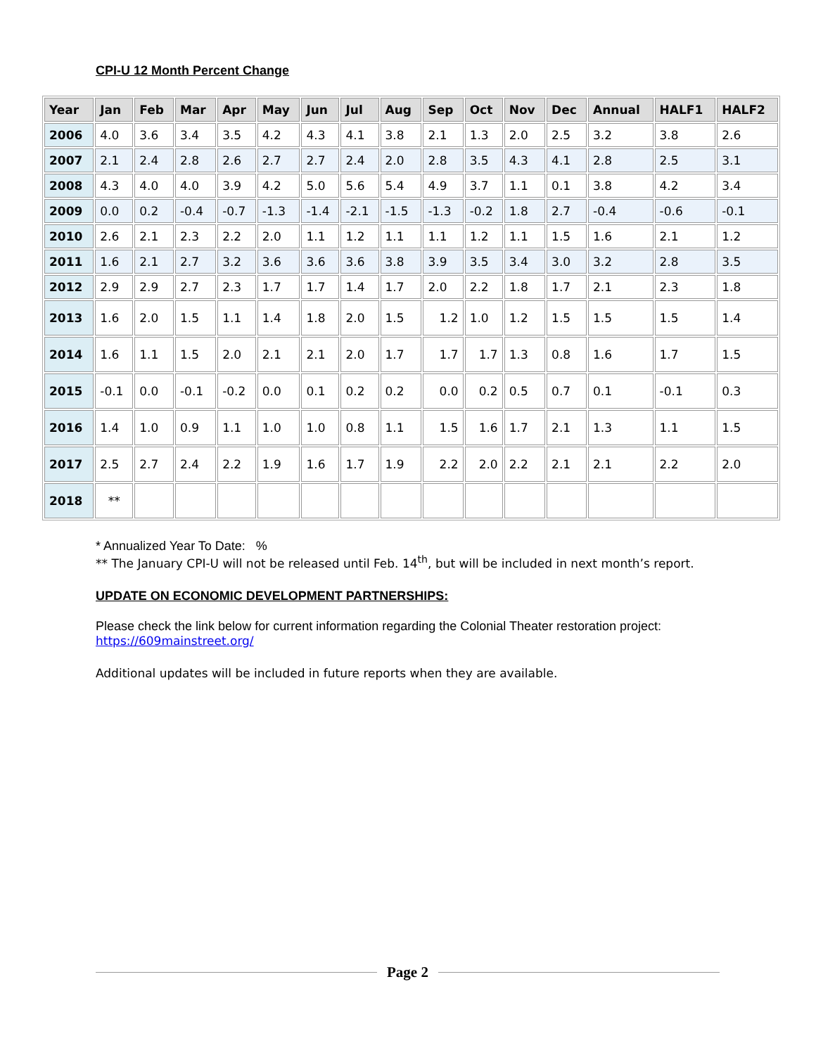CPI-U 12 Month Percent Change
| Year | Jan | Feb | Mar | Apr | May | Jun | Jul | Aug | Sep | Oct | Nov | Dec | Annual | HALF1 | HALF2 |
| --- | --- | --- | --- | --- | --- | --- | --- | --- | --- | --- | --- | --- | --- | --- | --- |
| 2006 | 4.0 | 3.6 | 3.4 | 3.5 | 4.2 | 4.3 | 4.1 | 3.8 | 2.1 | 1.3 | 2.0 | 2.5 | 3.2 | 3.8 | 2.6 |
| 2007 | 2.1 | 2.4 | 2.8 | 2.6 | 2.7 | 2.7 | 2.4 | 2.0 | 2.8 | 3.5 | 4.3 | 4.1 | 2.8 | 2.5 | 3.1 |
| 2008 | 4.3 | 4.0 | 4.0 | 3.9 | 4.2 | 5.0 | 5.6 | 5.4 | 4.9 | 3.7 | 1.1 | 0.1 | 3.8 | 4.2 | 3.4 |
| 2009 | 0.0 | 0.2 | -0.4 | -0.7 | -1.3 | -1.4 | -2.1 | -1.5 | -1.3 | -0.2 | 1.8 | 2.7 | -0.4 | -0.6 | -0.1 |
| 2010 | 2.6 | 2.1 | 2.3 | 2.2 | 2.0 | 1.1 | 1.2 | 1.1 | 1.1 | 1.2 | 1.1 | 1.5 | 1.6 | 2.1 | 1.2 |
| 2011 | 1.6 | 2.1 | 2.7 | 3.2 | 3.6 | 3.6 | 3.6 | 3.8 | 3.9 | 3.5 | 3.4 | 3.0 | 3.2 | 2.8 | 3.5 |
| 2012 | 2.9 | 2.9 | 2.7 | 2.3 | 1.7 | 1.7 | 1.4 | 1.7 | 2.0 | 2.2 | 1.8 | 1.7 | 2.1 | 2.3 | 1.8 |
| 2013 | 1.6 | 2.0 | 1.5 | 1.1 | 1.4 | 1.8 | 2.0 | 1.5 | 1.2 | 1.0 | 1.2 | 1.5 | 1.5 | 1.5 | 1.4 |
| 2014 | 1.6 | 1.1 | 1.5 | 2.0 | 2.1 | 2.1 | 2.0 | 1.7 | 1.7 | 1.7 | 1.3 | 0.8 | 1.6 | 1.7 | 1.5 |
| 2015 | -0.1 | 0.0 | -0.1 | -0.2 | 0.0 | 0.1 | 0.2 | 0.2 | 0.0 | 0.2 | 0.5 | 0.7 | 0.1 | -0.1 | 0.3 |
| 2016 | 1.4 | 1.0 | 0.9 | 1.1 | 1.0 | 1.0 | 0.8 | 1.1 | 1.5 | 1.6 | 1.7 | 2.1 | 1.3 | 1.1 | 1.5 |
| 2017 | 2.5 | 2.7 | 2.4 | 2.2 | 1.9 | 1.6 | 1.7 | 1.9 | 2.2 | 2.0 | 2.2 | 2.1 | 2.1 | 2.2 | 2.0 |
| 2018 | ** | | | | | | | | | | | | | | |
* Annualized Year To Date: %
** The January CPI-U will not be released until Feb. 14<sup>th</sup>, but will be included in next month’s report.
UPDATE ON ECONOMIC DEVELOPMENT PARTNERSHIPS:
Please check the link below for current information regarding the Colonial Theater restoration project:
https://609mainstreet.org/
Additional updates will be included in future reports when they are available.
Page 2